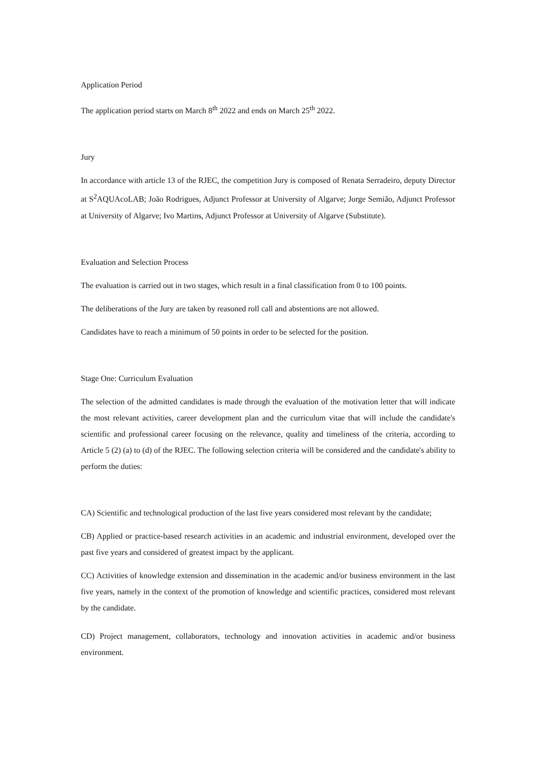Application Period
The application period starts on March 8<sup>th</sup> 2022 and ends on March 25<sup>th</sup> 2022.
Jury
In accordance with article 13 of the RJEC, the competition Jury is composed of Renata Serradeiro, deputy Director at S<sup>2</sup>AQUAcoLAB; João Rodrigues, Adjunct Professor at University of Algarve; Jorge Semião, Adjunct Professor at University of Algarve; Ivo Martins, Adjunct Professor at University of Algarve (Substitute).
Evaluation and Selection Process
The evaluation is carried out in two stages, which result in a final classification from 0 to 100 points.
The deliberations of the Jury are taken by reasoned roll call and abstentions are not allowed.
Candidates have to reach a minimum of 50 points in order to be selected for the position.
Stage One: Curriculum Evaluation
The selection of the admitted candidates is made through the evaluation of the motivation letter that will indicate the most relevant activities, career development plan and the curriculum vitae that will include the candidate's scientific and professional career focusing on the relevance, quality and timeliness of the criteria, according to Article 5 (2) (a) to (d) of the RJEC. The following selection criteria will be considered and the candidate's ability to perform the duties:
CA) Scientific and technological production of the last five years considered most relevant by the candidate;
CB) Applied or practice-based research activities in an academic and industrial environment, developed over the past five years and considered of greatest impact by the applicant.
CC) Activities of knowledge extension and dissemination in the academic and/or business environment in the last five years, namely in the context of the promotion of knowledge and scientific practices, considered most relevant by the candidate.
CD) Project management, collaborators, technology and innovation activities in academic and/or business environment.